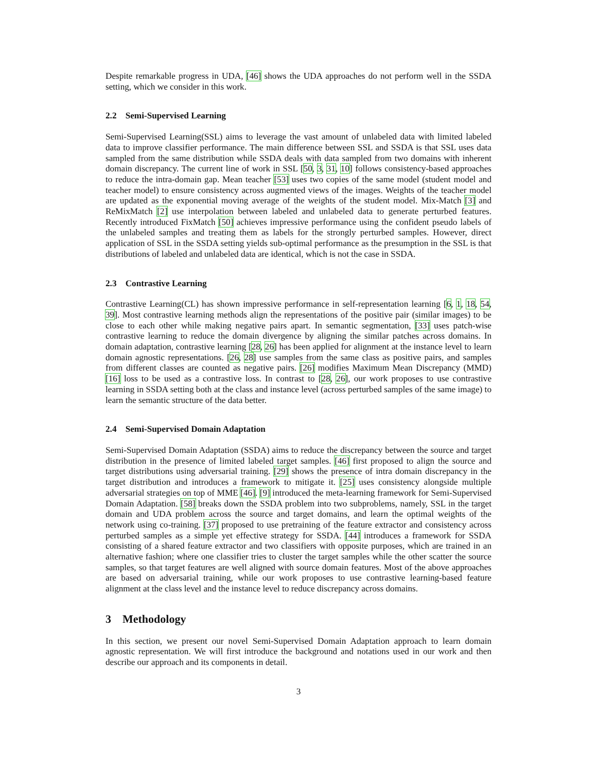Despite remarkable progress in UDA, [46] shows the UDA approaches do not perform well in the SSDA setting, which we consider in this work.
2.2 Semi-Supervised Learning
Semi-Supervised Learning(SSL) aims to leverage the vast amount of unlabeled data with limited labeled data to improve classifier performance. The main difference between SSL and SSDA is that SSL uses data sampled from the same distribution while SSDA deals with data sampled from two domains with inherent domain discrepancy. The current line of work in SSL [50, 3, 31, 10] follows consistency-based approaches to reduce the intra-domain gap. Mean teacher [53] uses two copies of the same model (student model and teacher model) to ensure consistency across augmented views of the images. Weights of the teacher model are updated as the exponential moving average of the weights of the student model. Mix-Match [3] and ReMixMatch [2] use interpolation between labeled and unlabeled data to generate perturbed features. Recently introduced FixMatch [50] achieves impressive performance using the confident pseudo labels of the unlabeled samples and treating them as labels for the strongly perturbed samples. However, direct application of SSL in the SSDA setting yields sub-optimal performance as the presumption in the SSL is that distributions of labeled and unlabeled data are identical, which is not the case in SSDA.
2.3 Contrastive Learning
Contrastive Learning(CL) has shown impressive performance in self-representation learning [6, 1, 18, 54, 39]. Most contrastive learning methods align the representations of the positive pair (similar images) to be close to each other while making negative pairs apart. In semantic segmentation, [33] uses patch-wise contrastive learning to reduce the domain divergence by aligning the similar patches across domains. In domain adaptation, contrastive learning [28, 26] has been applied for alignment at the instance level to learn domain agnostic representations. [26, 28] use samples from the same class as positive pairs, and samples from different classes are counted as negative pairs. [26] modifies Maximum Mean Discrepancy (MMD) [16] loss to be used as a contrastive loss. In contrast to [28, 26], our work proposes to use contrastive learning in SSDA setting both at the class and instance level (across perturbed samples of the same image) to learn the semantic structure of the data better.
2.4 Semi-Supervised Domain Adaptation
Semi-Supervised Domain Adaptation (SSDA) aims to reduce the discrepancy between the source and target distribution in the presence of limited labeled target samples. [46] first proposed to align the source and target distributions using adversarial training. [29] shows the presence of intra domain discrepancy in the target distribution and introduces a framework to mitigate it. [25] uses consistency alongside multiple adversarial strategies on top of MME [46]. [9] introduced the meta-learning framework for Semi-Supervised Domain Adaptation. [58] breaks down the SSDA problem into two subproblems, namely, SSL in the target domain and UDA problem across the source and target domains, and learn the optimal weights of the network using co-training. [37] proposed to use pretraining of the feature extractor and consistency across perturbed samples as a simple yet effective strategy for SSDA. [44] introduces a framework for SSDA consisting of a shared feature extractor and two classifiers with opposite purposes, which are trained in an alternative fashion; where one classifier tries to cluster the target samples while the other scatter the source samples, so that target features are well aligned with source domain features. Most of the above approaches are based on adversarial training, while our work proposes to use contrastive learning-based feature alignment at the class level and the instance level to reduce discrepancy across domains.
3 Methodology
In this section, we present our novel Semi-Supervised Domain Adaptation approach to learn domain agnostic representation. We will first introduce the background and notations used in our work and then describe our approach and its components in detail.
3